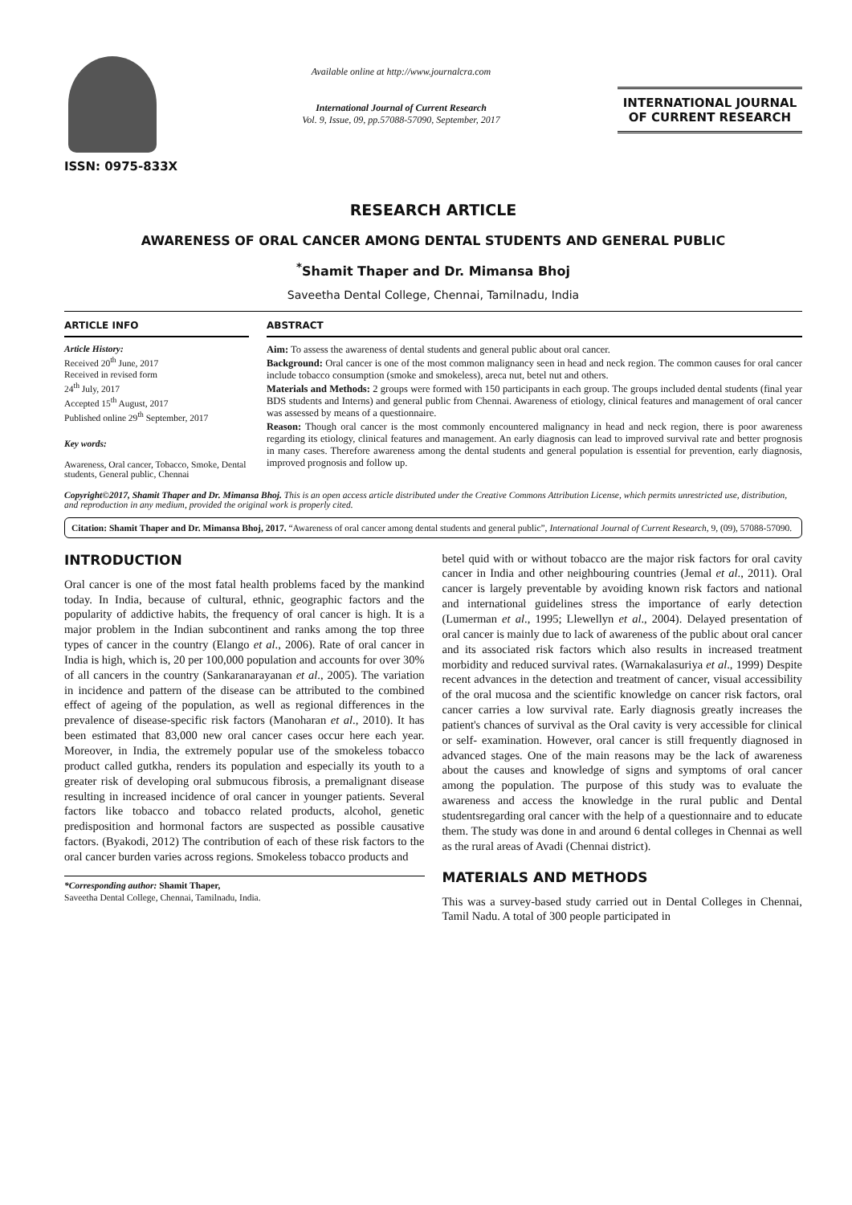ISSN: 0975-833X
Available online at http://www.journalcra.com
International Journal of Current Research
Vol. 9, Issue, 09, pp.57088-57090, September, 2017
INTERNATIONAL JOURNAL
OF CURRENT RESEARCH
RESEARCH ARTICLE
AWARENESS OF ORAL CANCER AMONG DENTAL STUDENTS AND GENERAL PUBLIC
<sup>*</sup> Shamit Thaper and Dr. Mimansa Bhoj
Saveetha Dental College, Chennai, Tamilnadu, India
ARTICLE INFO
Article History:
Received 20<sup>th</sup> June, 2017
Received in revised form
24<sup>th</sup> July, 2017
Accepted 15<sup>th</sup> August, 2017
Published online 29<sup>th</sup> September, 2017
Key words:
Awareness, Oral cancer, Tobacco, Smoke, Dental students, General public, Chennai
ABSTRACT
Aim: To assess the awareness of dental students and general public about oral cancer.
Background: Oral cancer is one of the most common malignancy seen in head and neck region. The common causes for oral cancer include tobacco consumption (smoke and smokeless), areca nut, betel nut and others.
Materials and Methods: 2 groups were formed with 150 participants in each group. The groups included dental students (final year BDS students and Interns) and general public from Chennai. Awareness of etiology, clinical features and management of oral cancer was assessed by means of a questionnaire.
Reason: Though oral cancer is the most commonly encountered malignancy in head and neck region, there is poor awareness regarding its etiology, clinical features and management. An early diagnosis can lead to improved survival rate and better prognosis in many cases. Therefore awareness among the dental students and general population is essential for prevention, early diagnosis, improved prognosis and follow up.
Copyright©2017, Shamit Thaper and Dr. Mimansa Bhoj. This is an open access article distributed under the Creative Commons Attribution License, which permits unrestricted use, distribution, and reproduction in any medium, provided the original work is properly cited.
Citation: Shamit Thaper and Dr. Mimansa Bhoj, 2017. “Awareness of oral cancer among dental students and general public”, International Journal of Current Research, 9, (09), 57088-57090.
INTRODUCTION
Oral cancer is one of the most fatal health problems faced by the mankind today. In India, because of cultural, ethnic, geographic factors and the popularity of addictive habits, the frequency of oral cancer is high. It is a major problem in the Indian subcontinent and ranks among the top three types of cancer in the country (Elango et al., 2006). Rate of oral cancer in India is high, which is, 20 per 100,000 population and accounts for over 30% of all cancers in the country (Sankaranarayanan et al., 2005). The variation in incidence and pattern of the disease can be attributed to the combined effect of ageing of the population, as well as regional differences in the prevalence of disease-specific risk factors (Manoharan et al., 2010). It has been estimated that 83,000 new oral cancer cases occur here each year. Moreover, in India, the extremely popular use of the smokeless tobacco product called gutkha, renders its population and especially its youth to a greater risk of developing oral submucous fibrosis, a premalignant disease resulting in increased incidence of oral cancer in younger patients. Several factors like tobacco and tobacco related products, alcohol, genetic predisposition and hormonal factors are suspected as possible causative factors. (Byakodi, 2012) The contribution of each of these risk factors to the oral cancer burden varies across regions. Smokeless tobacco products and
*Corresponding author: Shamit Thaper,
Saveetha Dental College, Chennai, Tamilnadu, India.
betel quid with or without tobacco are the major risk factors for oral cavity cancer in India and other neighbouring countries (Jemal et al., 2011). Oral cancer is largely preventable by avoiding known risk factors and national and international guidelines stress the importance of early detection (Lumerman et al., 1995; Llewellyn et al., 2004). Delayed presentation of oral cancer is mainly due to lack of awareness of the public about oral cancer and its associated risk factors which also results in increased treatment morbidity and reduced survival rates. (Warnakalasuriya et al., 1999) Despite recent advances in the detection and treatment of cancer, visual accessibility of the oral mucosa and the scientific knowledge on cancer risk factors, oral cancer carries a low survival rate. Early diagnosis greatly increases the patient's chances of survival as the Oral cavity is very accessible for clinical or self- examination. However, oral cancer is still frequently diagnosed in advanced stages. One of the main reasons may be the lack of awareness about the causes and knowledge of signs and symptoms of oral cancer among the population. The purpose of this study was to evaluate the awareness and access the knowledge in the rural public and Dental studentsregarding oral cancer with the help of a questionnaire and to educate them. The study was done in and around 6 dental colleges in Chennai as well as the rural areas of Avadi (Chennai district).
MATERIALS AND METHODS
This was a survey-based study carried out in Dental Colleges in Chennai, Tamil Nadu. A total of 300 people participated in